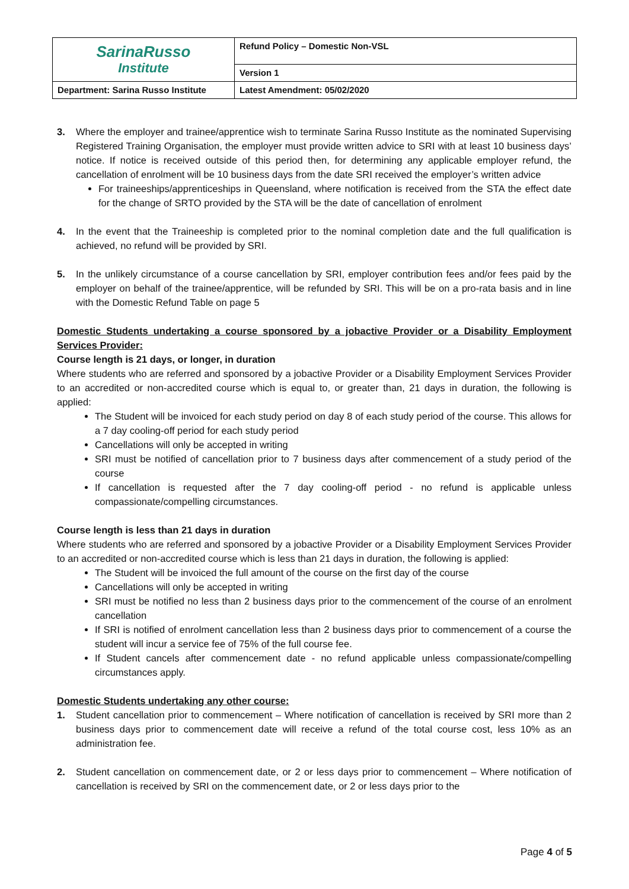| SarinaRusso Institute | Refund Policy – Domestic Non-VSL |
| | Version 1 |
| Department: Sarina Russo Institute | Latest Amendment: 05/02/2020 |
3. Where the employer and trainee/apprentice wish to terminate Sarina Russo Institute as the nominated Supervising Registered Training Organisation, the employer must provide written advice to SRI with at least 10 business days’ notice. If notice is received outside of this period then, for determining any applicable employer refund, the cancellation of enrolment will be 10 business days from the date SRI received the employer’s written advice
For traineeships/apprenticeships in Queensland, where notification is received from the STA the effect date for the change of SRTO provided by the STA will be the date of cancellation of enrolment
4. In the event that the Traineeship is completed prior to the nominal completion date and the full qualification is achieved, no refund will be provided by SRI.
5. In the unlikely circumstance of a course cancellation by SRI, employer contribution fees and/or fees paid by the employer on behalf of the trainee/apprentice, will be refunded by SRI. This will be on a pro-rata basis and in line with the Domestic Refund Table on page 5
Domestic Students undertaking a course sponsored by a jobactive Provider or a Disability Employment Services Provider:
Course length is 21 days, or longer, in duration
Where students who are referred and sponsored by a jobactive Provider or a Disability Employment Services Provider to an accredited or non-accredited course which is equal to, or greater than, 21 days in duration, the following is applied:
The Student will be invoiced for each study period on day 8 of each study period of the course. This allows for a 7 day cooling-off period for each study period
Cancellations will only be accepted in writing
SRI must be notified of cancellation prior to 7 business days after commencement of a study period of the course
If cancellation is requested after the 7 day cooling-off period - no refund is applicable unless compassionate/compelling circumstances.
Course length is less than 21 days in duration
Where students who are referred and sponsored by a jobactive Provider or a Disability Employment Services Provider to an accredited or non-accredited course which is less than 21 days in duration, the following is applied:
The Student will be invoiced the full amount of the course on the first day of the course
Cancellations will only be accepted in writing
SRI must be notified no less than 2 business days prior to the commencement of the course of an enrolment cancellation
If SRI is notified of enrolment cancellation less than 2 business days prior to commencement of a course the student will incur a service fee of 75% of the full course fee.
If Student cancels after commencement date - no refund applicable unless compassionate/compelling circumstances apply.
Domestic Students undertaking any other course:
1. Student cancellation prior to commencement – Where notification of cancellation is received by SRI more than 2 business days prior to commencement date will receive a refund of the total course cost, less 10% as an administration fee.
2. Student cancellation on commencement date, or 2 or less days prior to commencement – Where notification of cancellation is received by SRI on the commencement date, or 2 or less days prior to the
Page 4 of 5